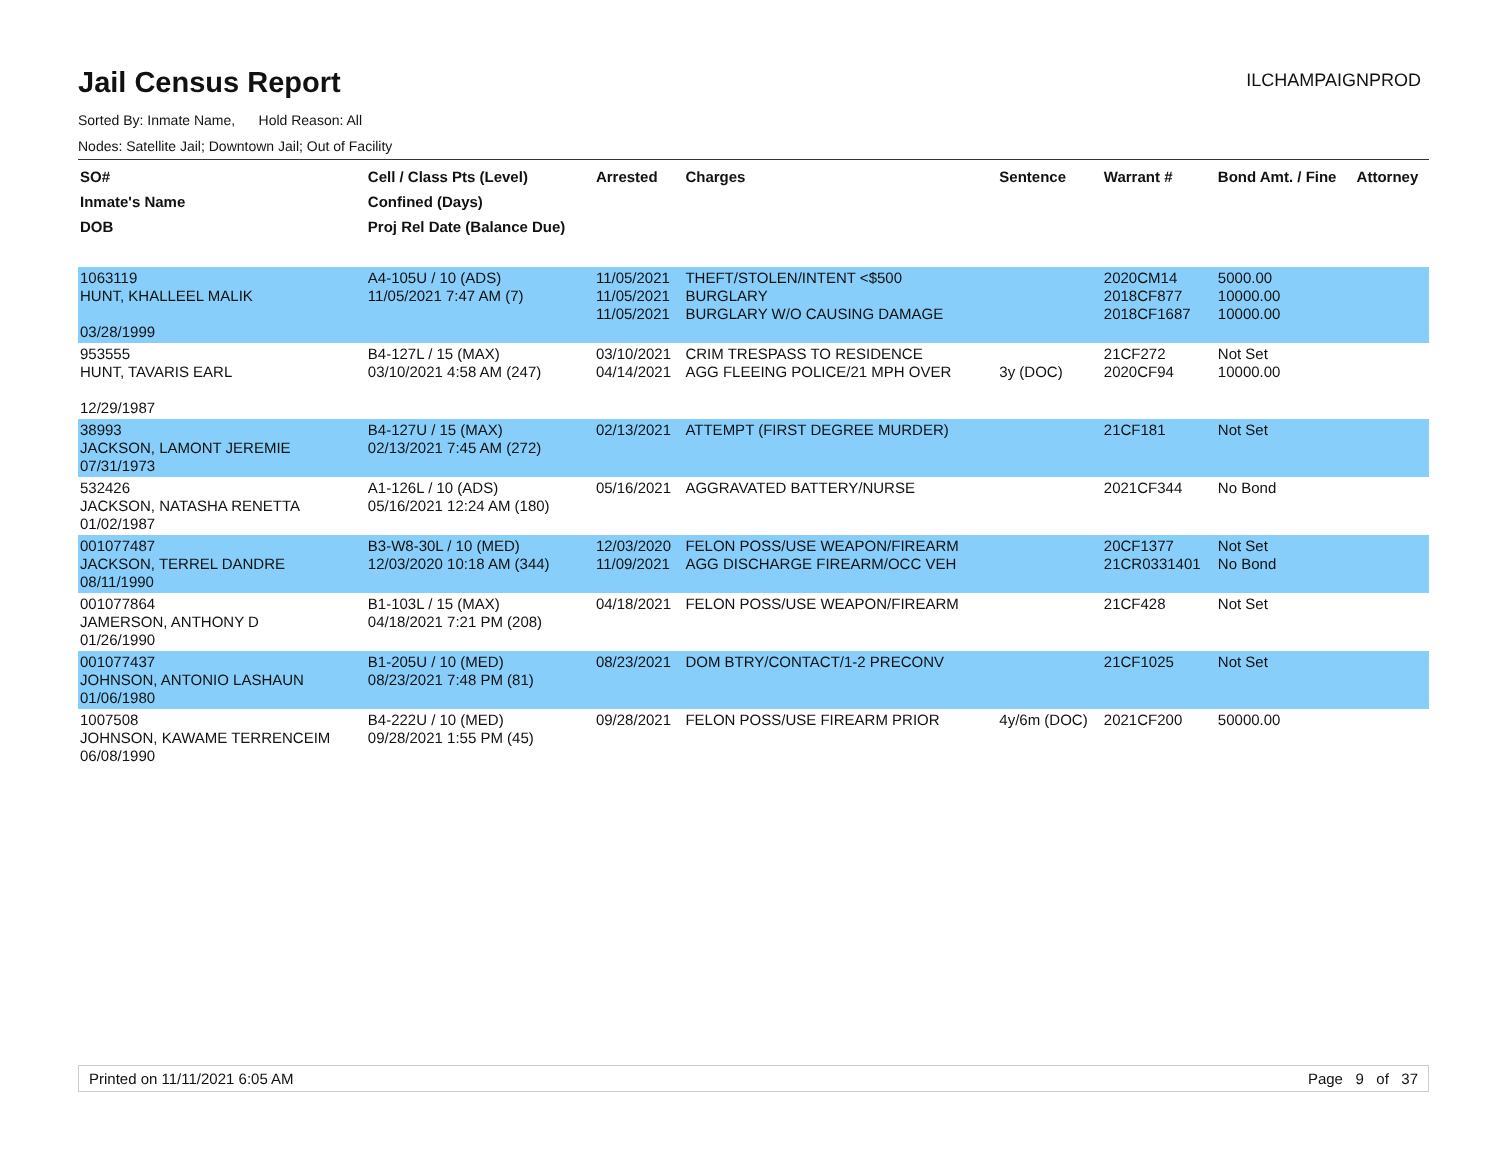Jail Census Report
ILCHAMPAIGNPROD
Sorted By: Inmate Name, Hold Reason: All
Nodes: Satellite Jail; Downtown Jail; Out of Facility
| SO# Inmate's Name DOB | Cell / Class Pts (Level) Confined (Days) Proj Rel Date (Balance Due) | Arrested | Charges | Sentence | Warrant # | Bond Amt. / Fine | Attorney |
| --- | --- | --- | --- | --- | --- | --- | --- |
| 1063119 HUNT, KHALLEEL MALIK 03/28/1999 | A4-105U / 10 (ADS) 11/05/2021 7:47 AM (7) | 11/05/2021 11/05/2021 11/05/2021 | THEFT/STOLEN/INTENT <$500 BURGLARY BURGLARY W/O CAUSING DAMAGE | | 2020CM14 2018CF877 2018CF1687 | 5000.00 10000.00 10000.00 | |
| 953555 HUNT, TAVARIS EARL 12/29/1987 | B4-127L / 15 (MAX) 03/10/2021 4:58 AM (247) | 03/10/2021 04/14/2021 | CRIM TRESPASS TO RESIDENCE AGG FLEEING POLICE/21 MPH OVER | 3y (DOC) | 21CF272 2020CF94 | Not Set 10000.00 | |
| 38993 JACKSON, LAMONT JEREMIE 07/31/1973 | B4-127U / 15 (MAX) 02/13/2021 7:45 AM (272) | 02/13/2021 | ATTEMPT (FIRST DEGREE MURDER) | | 21CF181 | Not Set | |
| 532426 JACKSON, NATASHA RENETTA 01/02/1987 | A1-126L / 10 (ADS) 05/16/2021 12:24 AM (180) | 05/16/2021 | AGGRAVATED BATTERY/NURSE | | 2021CF344 | No Bond | |
| 001077487 JACKSON, TERREL DANDRE 08/11/1990 | B3-W8-30L / 10 (MED) 12/03/2020 10:18 AM (344) | 12/03/2020 11/09/2021 | FELON POSS/USE WEAPON/FIREARM AGG DISCHARGE FIREARM/OCC VEH | | 20CF1377 21CR0331401 | Not Set No Bond | |
| 001077864 JAMERSON, ANTHONY D 01/26/1990 | B1-103L / 15 (MAX) 04/18/2021 7:21 PM (208) | 04/18/2021 | FELON POSS/USE WEAPON/FIREARM | | 21CF428 | Not Set | |
| 001077437 JOHNSON, ANTONIO LASHAUN 01/06/1980 | B1-205U / 10 (MED) 08/23/2021 7:48 PM (81) | 08/23/2021 | DOM BTRY/CONTACT/1-2 PRECONV | | 21CF1025 | Not Set | |
| 1007508 JOHNSON, KAWAME TERRENCEIM 06/08/1990 | B4-222U / 10 (MED) 09/28/2021 1:55 PM (45) | 09/28/2021 | FELON POSS/USE FIREARM PRIOR | 4y/6m (DOC) | 2021CF200 | 50000.00 | |
Printed on 11/11/2021 6:05 AM Page 9 of 37